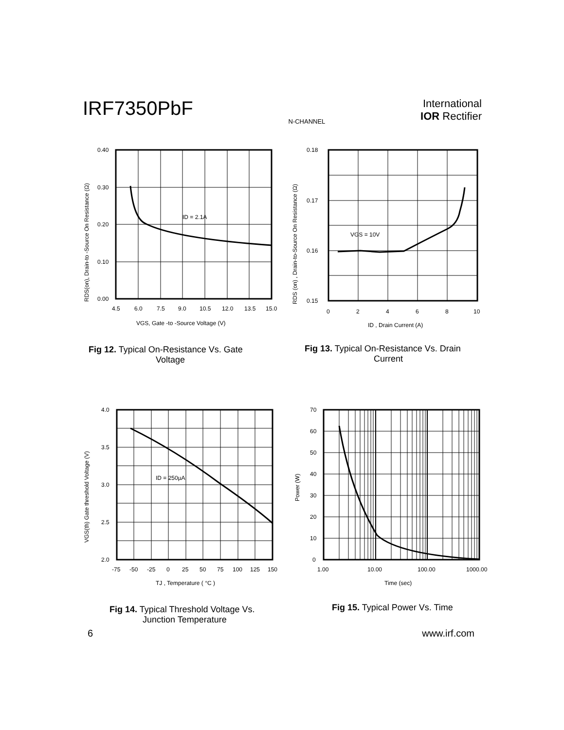IRF7350PbF
N-CHANNEL
International
IOR Rectifier
ID = 2.1A
0.40
0.30
0.20
0.10
0.00
4.5
6.0
7.5
9.0
10.5
12.0
13.5
15.0
VGS, Gate -to -Source Voltage (V)
RDS(on), Drain-to -Source On Resistance (Ω)
Fig 12. Typical On-Resistance Vs. Gate
Voltage
VGS = 10V
0.18
0.17
0.16
0.15
0
2
4
6
8
10
ID , Drain Current (A)
RDS (on) , Drain-to-Source On Resistance (Ω)
Fig 13. Typical On-Resistance Vs. Drain
Current
ID = 250µA
4.0
3.5
3.0
2.5
2.0
-75
-50
-25
0
25
50
75
100
125
150
TJ , Temperature ( °C )
VGS(th) Gate threshold Voltage (V)
Fig 14. Typical Threshold Voltage Vs.
Junction Temperature
70
60
50
40
30
20
10
0
1.00
10.00
100.00
1000.00
Time (sec)
Power (W)
Fig 15. Typical Power Vs. Time
6 www.irf.com